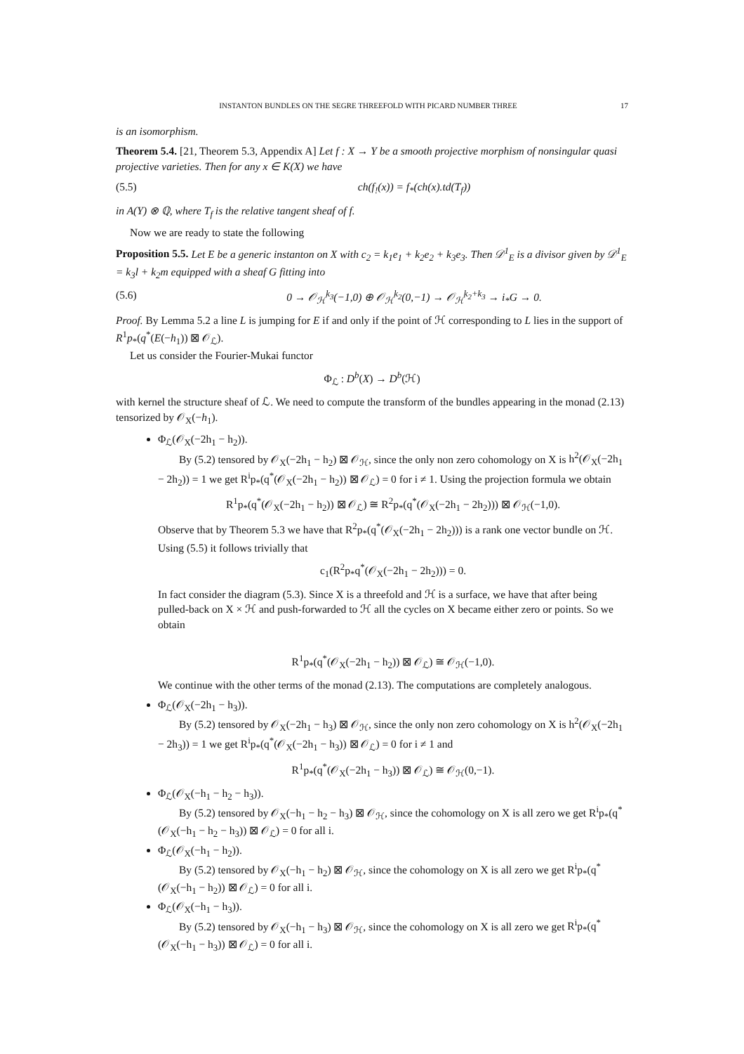INSTANTON BUNDLES ON THE SEGRE THREEFOLD WITH PICARD NUMBER THREE 17
is an isomorphism.
Theorem 5.4. [21, Theorem 5.3, Appendix A] Let f : X → Y be a smooth projective morphism of nonsingular quasi projective varieties. Then for any x ∈ K(X) we have
(5.5) ch(f<sub>!</sub>(x)) = f<sub>*</sub>(ch(x).td(T<sub>f</sub>))
in A(Y) ⊗ ℚ, where T<sub>f</sub> is the relative tangent sheaf of f.
Now we are ready to state the following
Proposition 5.5. Let E be a generic instanton on X with c<sub>2</sub> = k<sub>1</sub>e<sub>1</sub> + k<sub>2</sub>e<sub>2</sub> + k<sub>3</sub>e<sub>3</sub>. Then 𝒟<sup>1</sup><sub>E</sub> is a divisor given by 𝒟<sup>1</sup><sub>E</sub> = k<sub>3</sub>l + k<sub>2</sub>m equipped with a sheaf G fitting into
(5.6) 0 → 𝒪<sub>ℋ</sub><sup>k<sub>3</sub></sup>(−1,0) ⊕ 𝒪<sub>ℋ</sub><sup>k<sub>2</sub></sup>(0,−1) → 𝒪<sub>ℋ</sub><sup>k<sub>2</sub>+k<sub>3</sub></sup> → i<sub>*</sub>G → 0.
Proof. By Lemma 5.2 a line L is jumping for E if and only if the point of ℋ corresponding to L lies in the support of R<sup>1</sup>p<sub>*</sub>(q<sup>*</sup>(E(−h<sub>1</sub>)) ⊠ 𝒪<sub>ℒ</sub>).
Let us consider the Fourier-Mukai functor
Φ<sub>ℒ</sub> : D<sup>b</sup>(X) → D<sup>b</sup>(ℋ)
with kernel the structure sheaf of ℒ. We need to compute the transform of the bundles appearing in the monad (2.13) tensorized by 𝒪<sub>X</sub>(−h<sub>1</sub>).
Φ<sub>ℒ</sub>(𝒪<sub>X</sub>(−2h<sub>1</sub> − h<sub>2</sub>)).
By (5.2) tensored by 𝒪<sub>X</sub>(−2h<sub>1</sub> − h<sub>2</sub>) ⊠ 𝒪<sub>ℋ</sub>, since the only non zero cohomology on X is h<sup>2</sup>(𝒪<sub>X</sub>(−2h<sub>1</sub> − 2h<sub>2</sub>)) = 1 we get R<sup>i</sup>p<sub>*</sub>(q<sup>*</sup>(𝒪<sub>X</sub>(−2h<sub>1</sub> − h<sub>2</sub>)) ⊠ 𝒪<sub>ℒ</sub>) = 0 for i ≠ 1. Using the projection formula we obtain
R<sup>1</sup>p<sub>*</sub>(q<sup>*</sup>(𝒪<sub>X</sub>(−2h<sub>1</sub> − h<sub>2</sub>)) ⊠ 𝒪<sub>ℒ</sub>) ≅ R<sup>2</sup>p<sub>*</sub>(q<sup>*</sup>(𝒪<sub>X</sub>(−2h<sub>1</sub> − 2h<sub>2</sub>))) ⊠ 𝒪<sub>ℋ</sub>(−1,0).
Observe that by Theorem 5.3 we have that R<sup>2</sup>p<sub>*</sub>(q<sup>*</sup>(𝒪<sub>X</sub>(−2h<sub>1</sub> − 2h<sub>2</sub>))) is a rank one vector bundle on ℋ. Using (5.5) it follows trivially that
c<sub>1</sub>(R<sup>2</sup>p<sub>*</sub>q<sup>*</sup>(𝒪<sub>X</sub>(−2h<sub>1</sub> − 2h<sub>2</sub>))) = 0.
In fact consider the diagram (5.3). Since X is a threefold and ℋ is a surface, we have that after being pulled-back on X × ℋ and push-forwarded to ℋ all the cycles on X became either zero or points. So we obtain
R<sup>1</sup>p<sub>*</sub>(q<sup>*</sup>(𝒪<sub>X</sub>(−2h<sub>1</sub> − h<sub>2</sub>)) ⊠ 𝒪<sub>ℒ</sub>) ≅ 𝒪<sub>ℋ</sub>(−1,0).
We continue with the other terms of the monad (2.13). The computations are completely analogous.
Φ<sub>ℒ</sub>(𝒪<sub>X</sub>(−2h<sub>1</sub> − h<sub>3</sub>)).
By (5.2) tensored by 𝒪<sub>X</sub>(−2h<sub>1</sub> − h<sub>3</sub>) ⊠ 𝒪<sub>ℋ</sub>, since the only non zero cohomology on X is h<sup>2</sup>(𝒪<sub>X</sub>(−2h<sub>1</sub> − 2h<sub>3</sub>)) = 1 we get R<sup>i</sup>p<sub>*</sub>(q<sup>*</sup>(𝒪<sub>X</sub>(−2h<sub>1</sub> − h<sub>3</sub>)) ⊠ 𝒪<sub>ℒ</sub>) = 0 for i ≠ 1 and
R<sup>1</sup>p<sub>*</sub>(q<sup>*</sup>(𝒪<sub>X</sub>(−2h<sub>1</sub> − h<sub>3</sub>)) ⊠ 𝒪<sub>ℒ</sub>) ≅ 𝒪<sub>ℋ</sub>(0,−1).
Φ<sub>ℒ</sub>(𝒪<sub>X</sub>(−h<sub>1</sub> − h<sub>2</sub> − h<sub>3</sub>)).
By (5.2) tensored by 𝒪<sub>X</sub>(−h<sub>1</sub> − h<sub>2</sub> − h<sub>3</sub>) ⊠ 𝒪<sub>ℋ</sub>, since the cohomology on X is all zero we get R<sup>i</sup>p<sub>*</sub>(q<sup>*</sup>(𝒪<sub>X</sub>(−h<sub>1</sub> − h<sub>2</sub> − h<sub>3</sub>)) ⊠ 𝒪<sub>ℒ</sub>) = 0 for all i.
Φ<sub>ℒ</sub>(𝒪<sub>X</sub>(−h<sub>1</sub> − h<sub>2</sub>)).
By (5.2) tensored by 𝒪<sub>X</sub>(−h<sub>1</sub> − h<sub>2</sub>) ⊠ 𝒪<sub>ℋ</sub>, since the cohomology on X is all zero we get R<sup>i</sup>p<sub>*</sub>(q<sup>*</sup>(𝒪<sub>X</sub>(−h<sub>1</sub> − h<sub>2</sub>)) ⊠ 𝒪<sub>ℒ</sub>) = 0 for all i.
Φ<sub>ℒ</sub>(𝒪<sub>X</sub>(−h<sub>1</sub> − h<sub>3</sub>)).
By (5.2) tensored by 𝒪<sub>X</sub>(−h<sub>1</sub> − h<sub>3</sub>) ⊠ 𝒪<sub>ℋ</sub>, since the cohomology on X is all zero we get R<sup>i</sup>p<sub>*</sub>(q<sup>*</sup>(𝒪<sub>X</sub>(−h<sub>1</sub> − h<sub>3</sub>)) ⊠ 𝒪<sub>ℒ</sub>) = 0 for all i.